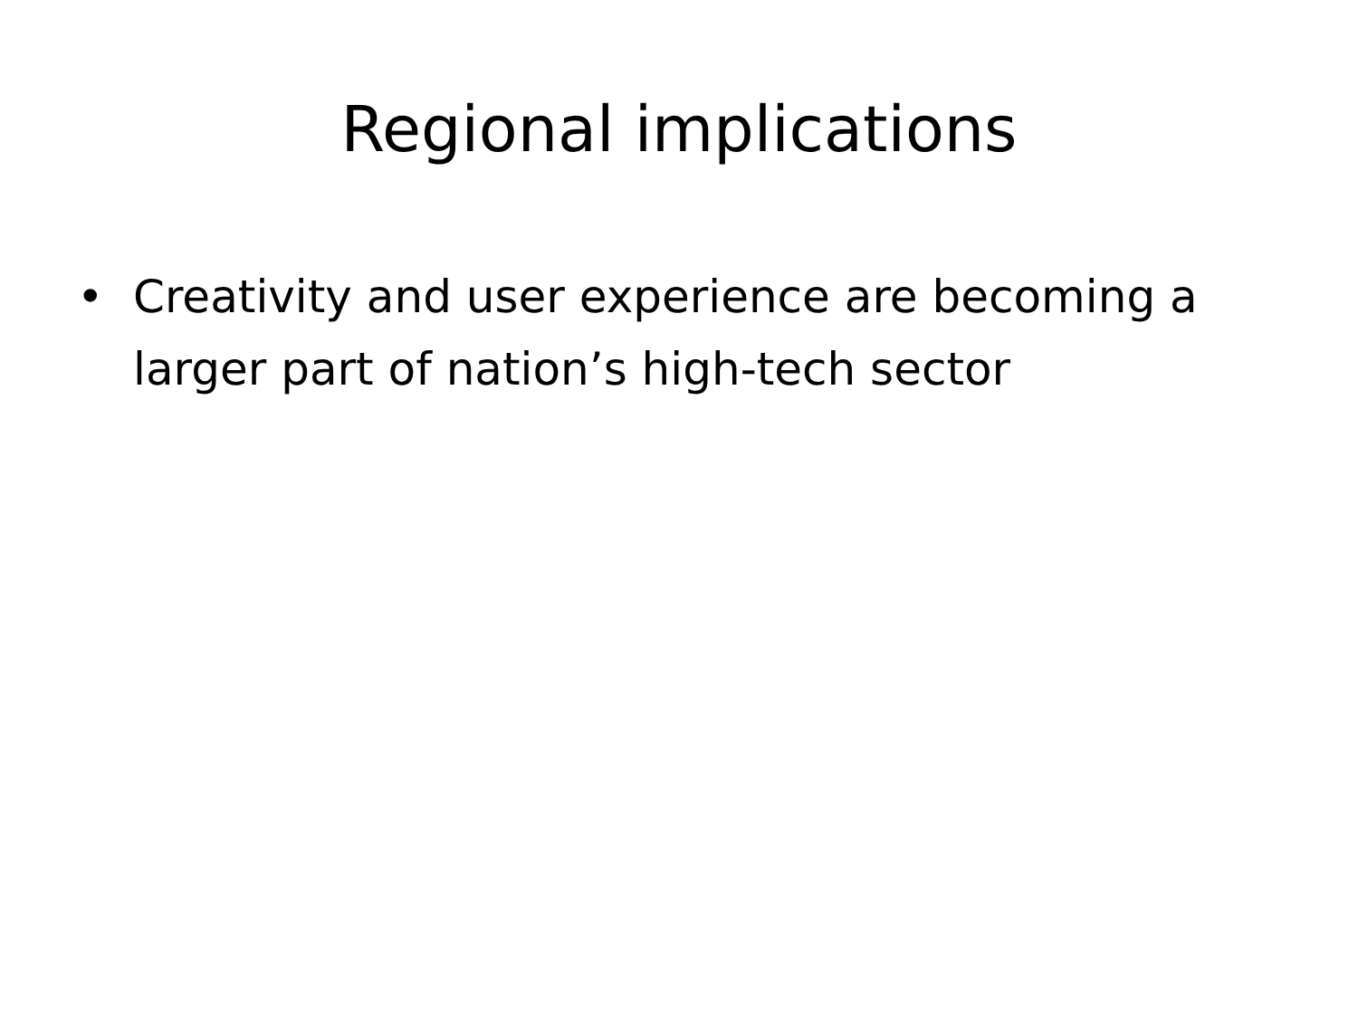Regional implications
• Creativity and user experience are becoming a larger part of nation’s high-tech sector